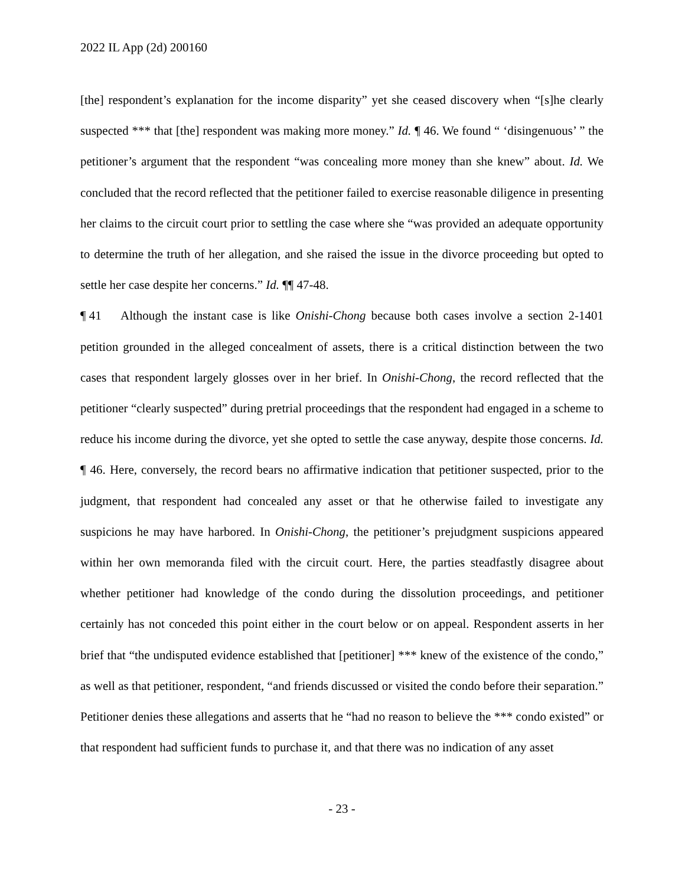2022 IL App (2d) 200160
[the] respondent’s explanation for the income disparity” yet she ceased discovery when “[s]he clearly suspected *** that [the] respondent was making more money.” Id. ¶ 46. We found “ ‘disingenuous’ ” the petitioner’s argument that the respondent “was concealing more money than she knew” about. Id. We concluded that the record reflected that the petitioner failed to exercise reasonable diligence in presenting her claims to the circuit court prior to settling the case where she “was provided an adequate opportunity to determine the truth of her allegation, and she raised the issue in the divorce proceeding but opted to settle her case despite her concerns.” Id. ¶¶ 47-48.
¶ 41 Although the instant case is like Onishi-Chong because both cases involve a section 2-1401 petition grounded in the alleged concealment of assets, there is a critical distinction between the two cases that respondent largely glosses over in her brief. In Onishi-Chong, the record reflected that the petitioner “clearly suspected” during pretrial proceedings that the respondent had engaged in a scheme to reduce his income during the divorce, yet she opted to settle the case anyway, despite those concerns. Id. ¶ 46. Here, conversely, the record bears no affirmative indication that petitioner suspected, prior to the judgment, that respondent had concealed any asset or that he otherwise failed to investigate any suspicions he may have harbored. In Onishi-Chong, the petitioner’s prejudgment suspicions appeared within her own memoranda filed with the circuit court. Here, the parties steadfastly disagree about whether petitioner had knowledge of the condo during the dissolution proceedings, and petitioner certainly has not conceded this point either in the court below or on appeal. Respondent asserts in her brief that “the undisputed evidence established that [petitioner] *** knew of the existence of the condo,” as well as that petitioner, respondent, “and friends discussed or visited the condo before their separation.” Petitioner denies these allegations and asserts that he “had no reason to believe the *** condo existed” or that respondent had sufficient funds to purchase it, and that there was no indication of any asset
- 23 -